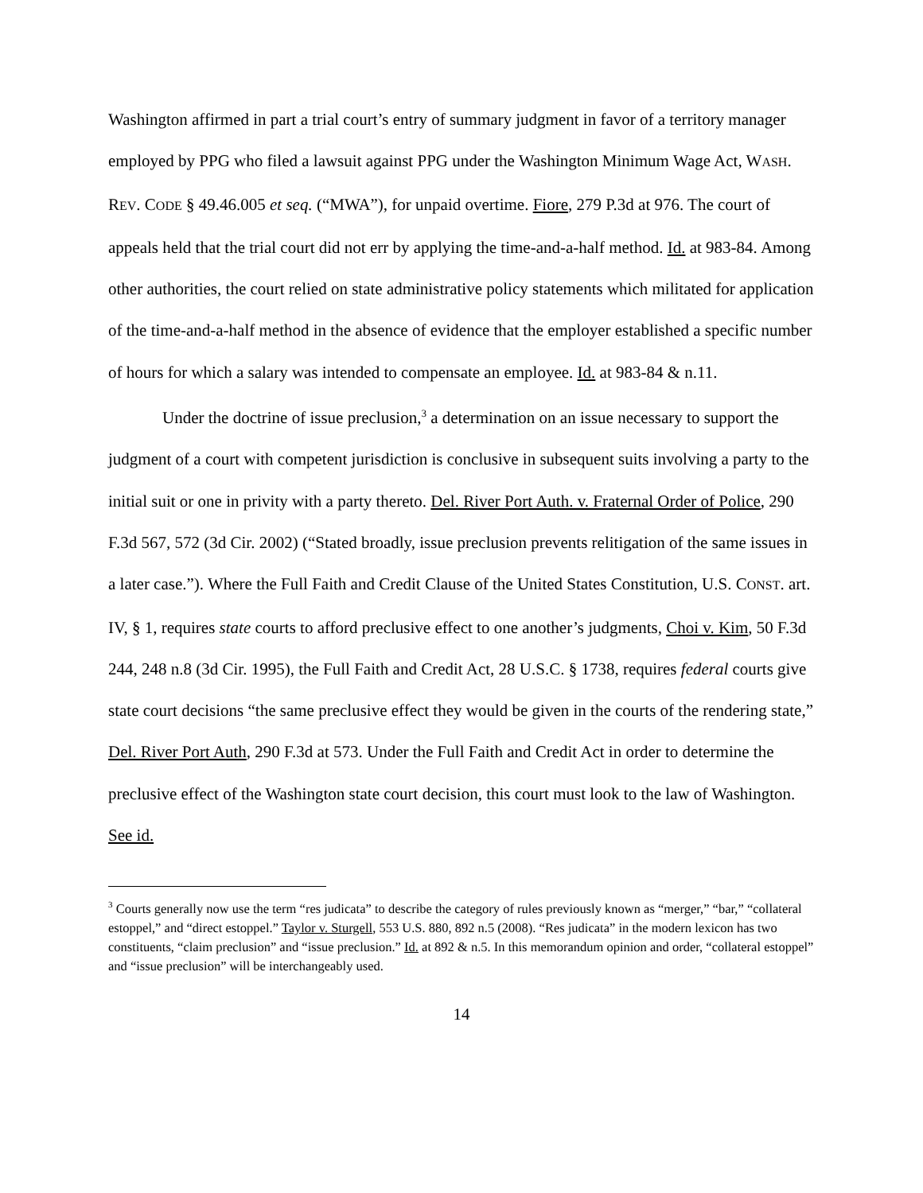Washington affirmed in part a trial court’s entry of summary judgment in favor of a territory manager employed by PPG who filed a lawsuit against PPG under the Washington Minimum Wage Act, WASH. REV. CODE § 49.46.005 et seq. (“MWA”), for unpaid overtime. Fiore, 279 P.3d at 976. The court of appeals held that the trial court did not err by applying the time-and-a-half method. Id. at 983-84. Among other authorities, the court relied on state administrative policy statements which militated for application of the time-and-a-half method in the absence of evidence that the employer established a specific number of hours for which a salary was intended to compensate an employee. Id. at 983-84 & n.11.
Under the doctrine of issue preclusion,<sup>3</sup> a determination on an issue necessary to support the judgment of a court with competent jurisdiction is conclusive in subsequent suits involving a party to the initial suit or one in privity with a party thereto. Del. River Port Auth. v. Fraternal Order of Police, 290 F.3d 567, 572 (3d Cir. 2002) (“Stated broadly, issue preclusion prevents relitigation of the same issues in a later case.”). Where the Full Faith and Credit Clause of the United States Constitution, U.S. CONST. art. IV, § 1, requires state courts to afford preclusive effect to one another’s judgments, Choi v. Kim, 50 F.3d 244, 248 n.8 (3d Cir. 1995), the Full Faith and Credit Act, 28 U.S.C. § 1738, requires federal courts give state court decisions “the same preclusive effect they would be given in the courts of the rendering state,” Del. River Port Auth, 290 F.3d at 573. Under the Full Faith and Credit Act in order to determine the preclusive effect of the Washington state court decision, this court must look to the law of Washington. See id.
<sup>3</sup> Courts generally now use the term “res judicata” to describe the category of rules previously known as “merger,” “bar,” “collateral estoppel,” and “direct estoppel.” Taylor v. Sturgell, 553 U.S. 880, 892 n.5 (2008). “Res judicata” in the modern lexicon has two constituents, “claim preclusion” and “issue preclusion.” Id. at 892 & n.5. In this memorandum opinion and order, “collateral estoppel” and “issue preclusion” will be interchangeably used.
14